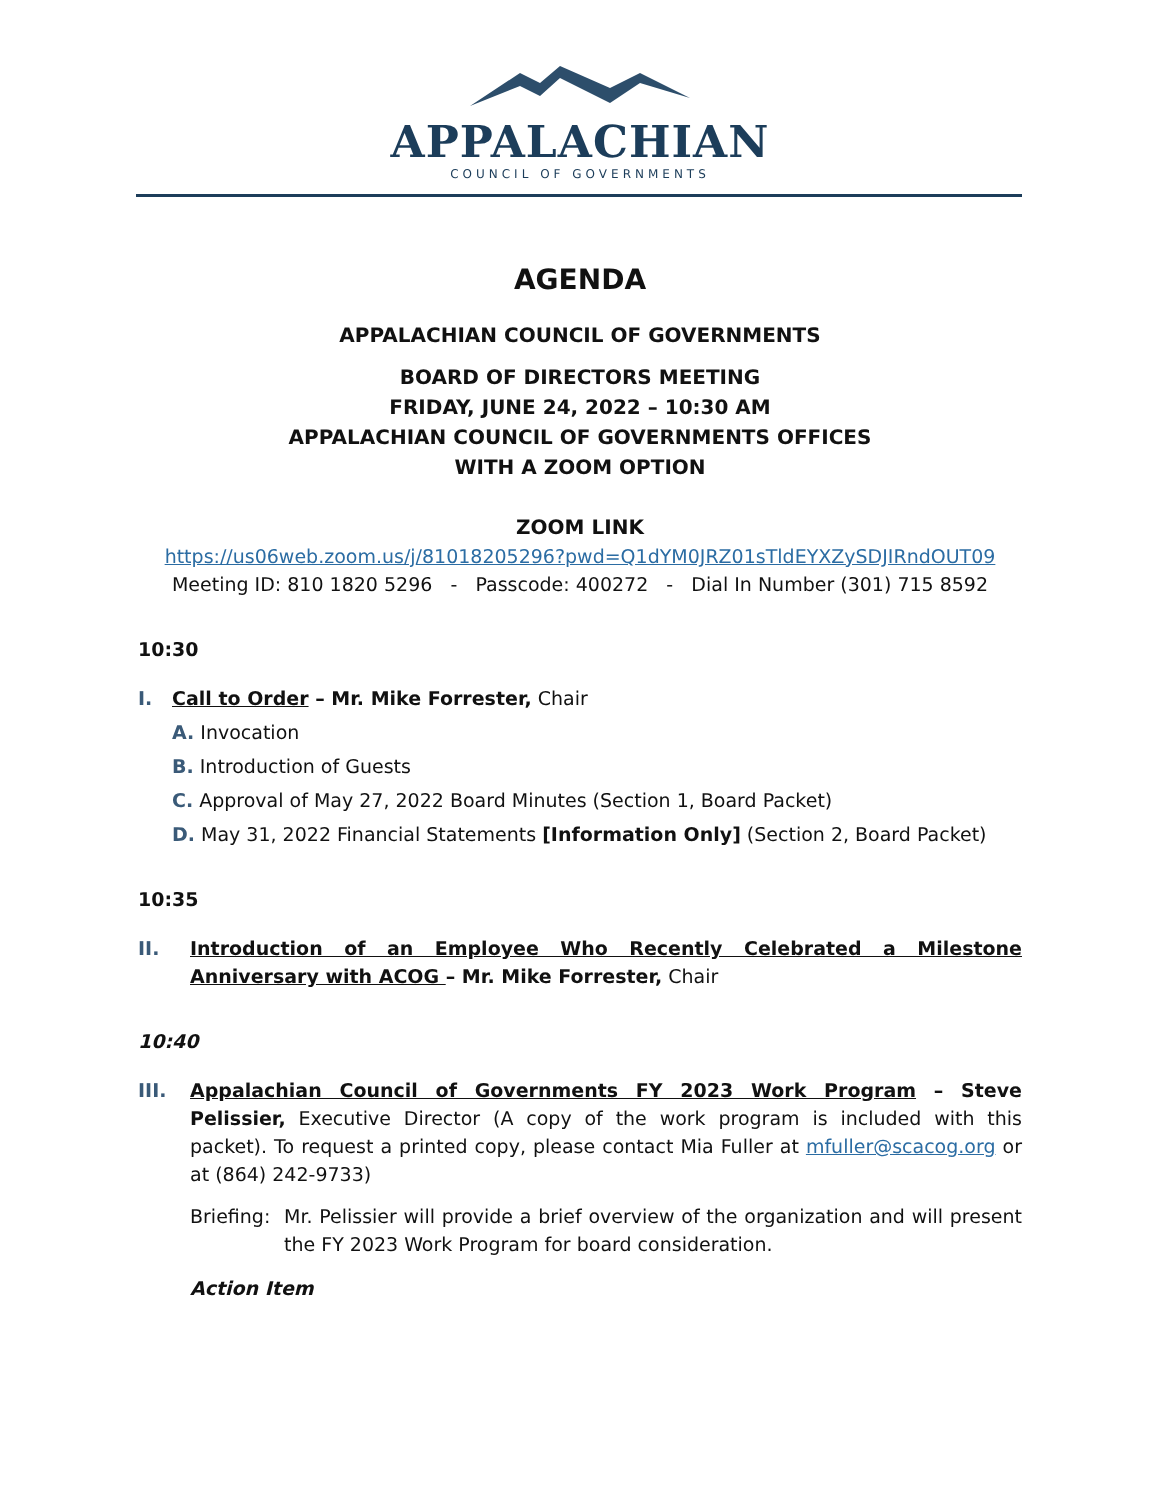APPALACHIAN
COUNCIL OF GOVERNMENTS
AGENDA
APPALACHIAN COUNCIL OF GOVERNMENTS
BOARD OF DIRECTORS MEETING
FRIDAY, JUNE 24, 2022 – 10:30 AM
APPALACHIAN COUNCIL OF GOVERNMENTS OFFICES
WITH A ZOOM OPTION
ZOOM LINK
https://us06web.zoom.us/j/81018205296?pwd=Q1dYM0JRZ01sTldEYXZySDJIRndOUT09
Meeting ID: 810 1820 5296 - Passcode: 400272 - Dial In Number (301) 715 8592
10:30
I. Call to Order – Mr. Mike Forrester, Chair
A. Invocation
B. Introduction of Guests
C. Approval of May 27, 2022 Board Minutes (Section 1, Board Packet)
D. May 31, 2022 Financial Statements [Information Only] (Section 2, Board Packet)
10:35
II. Introduction of an Employee Who Recently Celebrated a Milestone Anniversary with ACOG – Mr. Mike Forrester, Chair
10:40
III. Appalachian Council of Governments FY 2023 Work Program – Steve Pelissier, Executive Director (A copy of the work program is included with this packet). To request a printed copy, please contact Mia Fuller at mfuller@scacog.org or at (864) 242-9733)
Briefing: Mr. Pelissier will provide a brief overview of the organization and will present the FY 2023 Work Program for board consideration.
Action Item